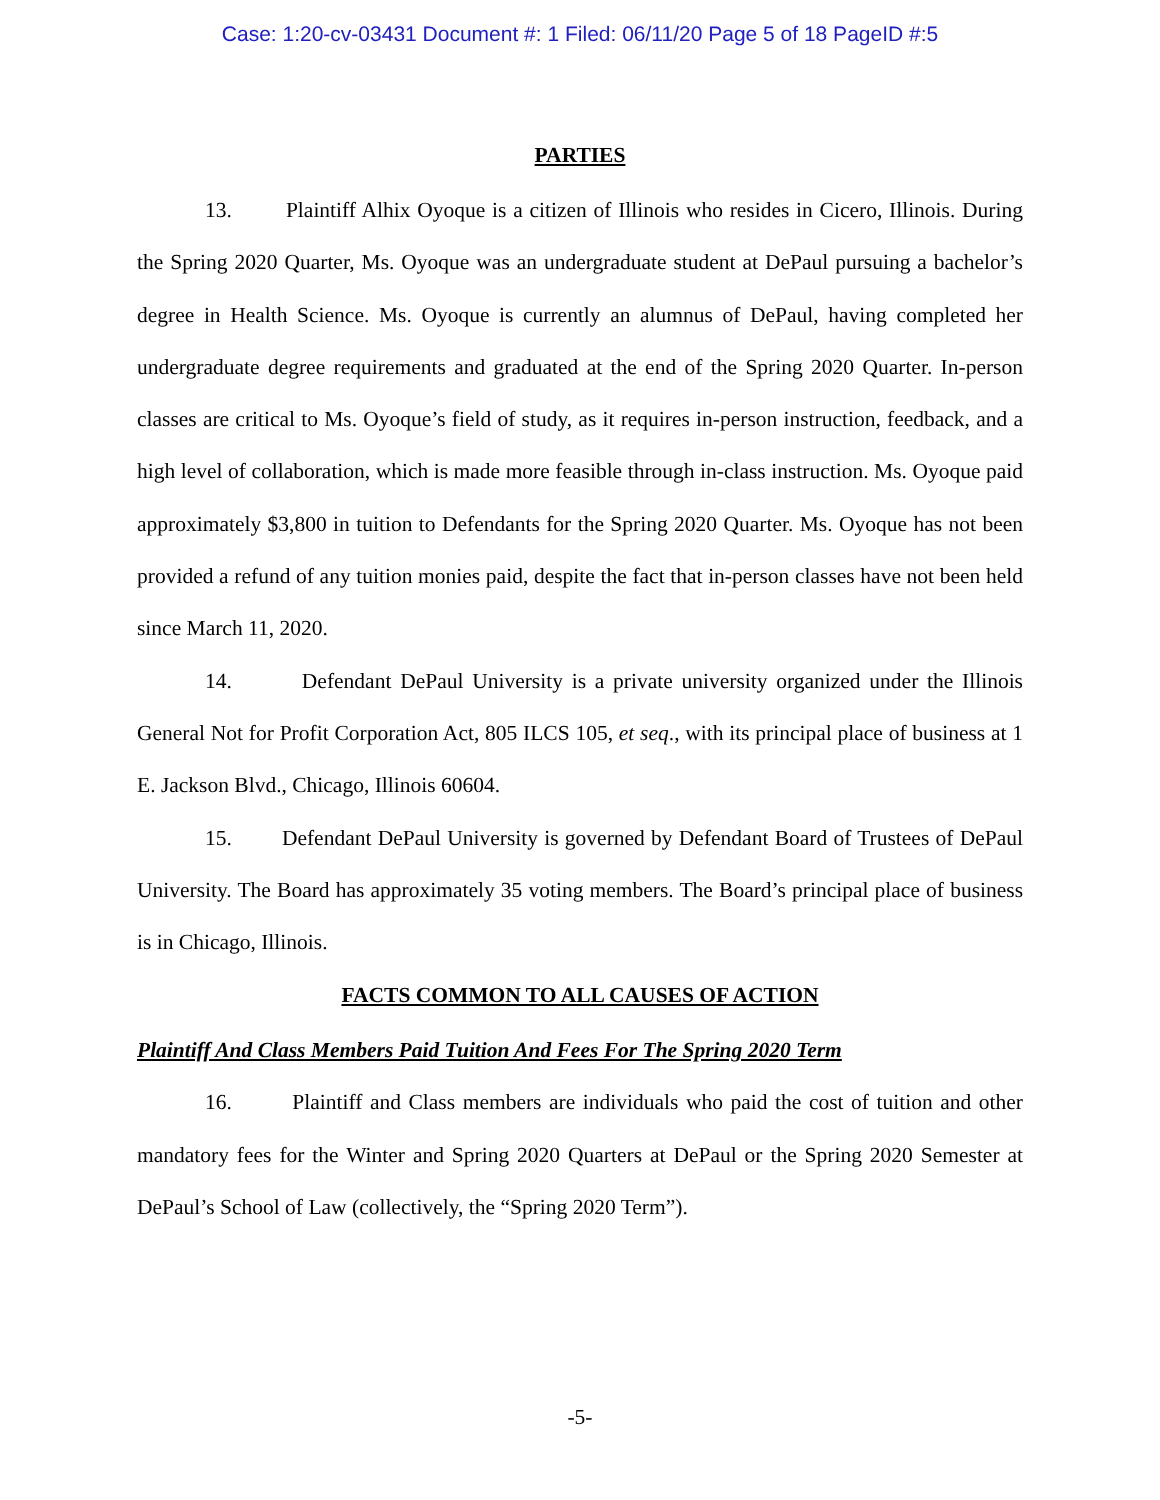Case: 1:20-cv-03431 Document #: 1 Filed: 06/11/20 Page 5 of 18 PageID #:5
PARTIES
13. Plaintiff Alhix Oyoque is a citizen of Illinois who resides in Cicero, Illinois. During the Spring 2020 Quarter, Ms. Oyoque was an undergraduate student at DePaul pursuing a bachelor’s degree in Health Science. Ms. Oyoque is currently an alumnus of DePaul, having completed her undergraduate degree requirements and graduated at the end of the Spring 2020 Quarter. In-person classes are critical to Ms. Oyoque’s field of study, as it requires in-person instruction, feedback, and a high level of collaboration, which is made more feasible through in-class instruction. Ms. Oyoque paid approximately $3,800 in tuition to Defendants for the Spring 2020 Quarter. Ms. Oyoque has not been provided a refund of any tuition monies paid, despite the fact that in-person classes have not been held since March 11, 2020.
14. Defendant DePaul University is a private university organized under the Illinois General Not for Profit Corporation Act, 805 ILCS 105, et seq., with its principal place of business at 1 E. Jackson Blvd., Chicago, Illinois 60604.
15. Defendant DePaul University is governed by Defendant Board of Trustees of DePaul University. The Board has approximately 35 voting members. The Board’s principal place of business is in Chicago, Illinois.
FACTS COMMON TO ALL CAUSES OF ACTION
Plaintiff And Class Members Paid Tuition And Fees For The Spring 2020 Term
16. Plaintiff and Class members are individuals who paid the cost of tuition and other mandatory fees for the Winter and Spring 2020 Quarters at DePaul or the Spring 2020 Semester at DePaul’s School of Law (collectively, the “Spring 2020 Term”).
-5-